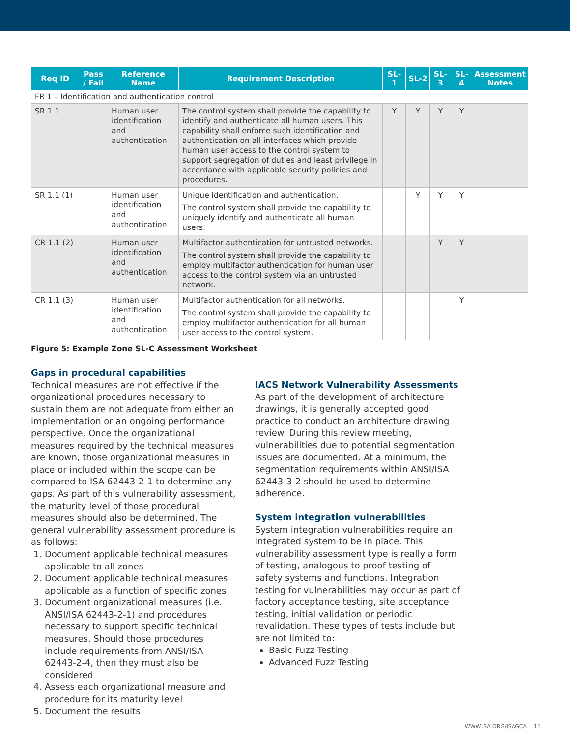| Req ID | Pass / Fail | Reference Name | Requirement Description | SL-1 | SL-2 | SL-3 | SL-4 | Assessment Notes |
| --- | --- | --- | --- | --- | --- | --- | --- | --- |
| FR 1 – Identification and authentication control | | | | | | | | |
| SR 1.1 | | Human user identification and authentication | The control system shall provide the capability to identify and authenticate all human users. This capability shall enforce such identification and authentication on all interfaces which provide human user access to the control system to support segregation of duties and least privilege in accordance with applicable security policies and procedures. | Y | Y | Y | Y | |
| SR 1.1 (1) | | Human user identification and authentication | Unique identification and authentication. The control system shall provide the capability to uniquely identify and authenticate all human users. | | Y | Y | Y | |
| CR 1.1 (2) | | Human user identification and authentication | Multifactor authentication for untrusted networks. The control system shall provide the capability to employ multifactor authentication for human user access to the control system via an untrusted network. | | | Y | Y | |
| CR 1.1 (3) | | Human user identification and authentication | Multifactor authentication for all networks. The control system shall provide the capability to employ multifactor authentication for all human user access to the control system. | | | | Y | |
Figure 5: Example Zone SL-C Assessment Worksheet
Gaps in procedural capabilities
Technical measures are not effective if the organizational procedures necessary to sustain them are not adequate from either an implementation or an ongoing performance perspective. Once the organizational measures required by the technical measures are known, those organizational measures in place or included within the scope can be compared to ISA 62443-2-1 to determine any gaps. As part of this vulnerability assessment, the maturity level of those procedural measures should also be determined. The general vulnerability assessment procedure is as follows:
1. Document applicable technical measures applicable to all zones
2. Document applicable technical measures applicable as a function of specific zones
3. Document organizational measures (i.e. ANSI/ISA 62443-2-1) and procedures necessary to support specific technical measures. Should those procedures include requirements from ANSI/ISA 62443-2-4, then they must also be considered
4. Assess each organizational measure and procedure for its maturity level
5. Document the results
IACS Network Vulnerability Assessments
As part of the development of architecture drawings, it is generally accepted good practice to conduct an architecture drawing review. During this review meeting, vulnerabilities due to potential segmentation issues are documented. At a minimum, the segmentation requirements within ANSI/ISA 62443-3-2 should be used to determine adherence.
System integration vulnerabilities
System integration vulnerabilities require an integrated system to be in place. This vulnerability assessment type is really a form of testing, analogous to proof testing of safety systems and functions. Integration testing for vulnerabilities may occur as part of factory acceptance testing, site acceptance testing, initial validation or periodic revalidation. These types of tests include but are not limited to:
Basic Fuzz Testing
Advanced Fuzz Testing
WWW.ISA.ORG/ISAGCA 11